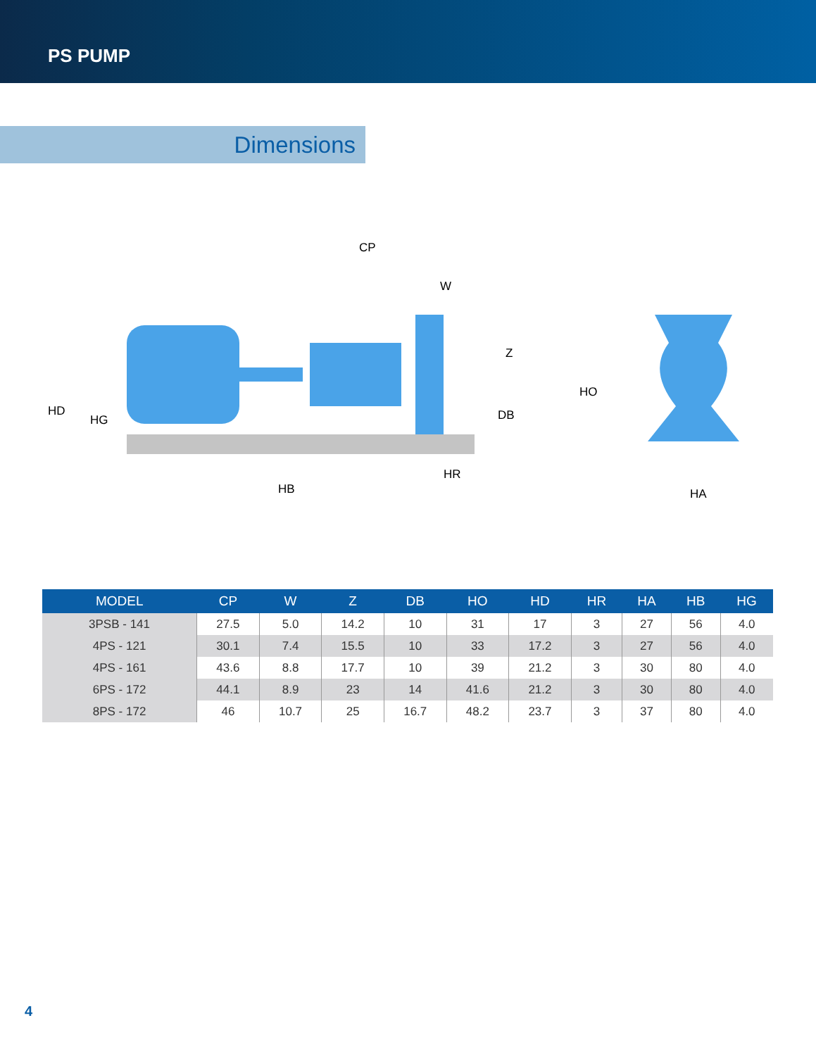PS PUMP
Dimensions
CP
W
Z
HO
DB
HD
HG
HR
HB
HA
| MODEL | CP | W | Z | DB | HO | HD | HR | HA | HB | HG |
| --- | --- | --- | --- | --- | --- | --- | --- | --- | --- | --- |
| 3PSB - 141 | 27.5 | 5.0 | 14.2 | 10 | 31 | 17 | 3 | 27 | 56 | 4.0 |
| 4PS - 121 | 30.1 | 7.4 | 15.5 | 10 | 33 | 17.2 | 3 | 27 | 56 | 4.0 |
| 4PS - 161 | 43.6 | 8.8 | 17.7 | 10 | 39 | 21.2 | 3 | 30 | 80 | 4.0 |
| 6PS - 172 | 44.1 | 8.9 | 23 | 14 | 41.6 | 21.2 | 3 | 30 | 80 | 4.0 |
| 8PS - 172 | 46 | 10.7 | 25 | 16.7 | 48.2 | 23.7 | 3 | 37 | 80 | 4.0 |
4